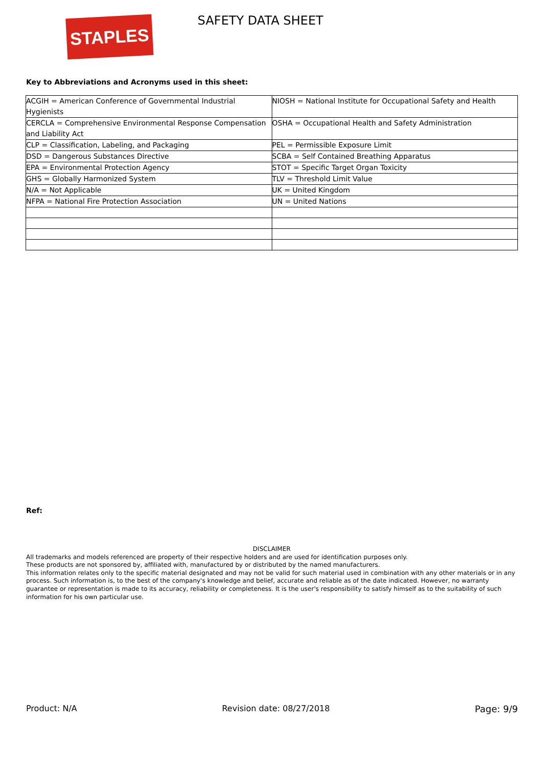STAPLES SAFETY DATA SHEET
Key to Abbreviations and Acronyms used in this sheet:
| ACGIH = American Conference of Governmental Industrial Hygienists | NIOSH = National Institute for Occupational Safety and Health |
| CERCLA = Comprehensive Environmental Response Compensation and Liability Act | OSHA = Occupational Health and Safety Administration |
| CLP = Classification, Labeling, and Packaging | PEL = Permissible Exposure Limit |
| DSD = Dangerous Substances Directive | SCBA = Self Contained Breathing Apparatus |
| EPA = Environmental Protection Agency | STOT = Specific Target Organ Toxicity |
| GHS = Globally Harmonized System | TLV = Threshold Limit Value |
| N/A = Not Applicable | UK = United Kingdom |
| NFPA = National Fire Protection Association | UN = United Nations |
Ref:
DISCLAIMER
All trademarks and models referenced are property of their respective holders and are used for identification purposes only.
These products are not sponsored by, affiliated with, manufactured by or distributed by the named manufacturers.
This information relates only to the specific material designated and may not be valid for such material used in combination with any other materials or in any process. Such information is, to the best of the company's knowledge and belief, accurate and reliable as of the date indicated. However, no warranty guarantee or representation is made to its accuracy, reliability or completeness. It is the user's responsibility to satisfy himself as to the suitability of such information for his own particular use.
Product: N/A Revision date: 08/27/2018 Page: 9/9